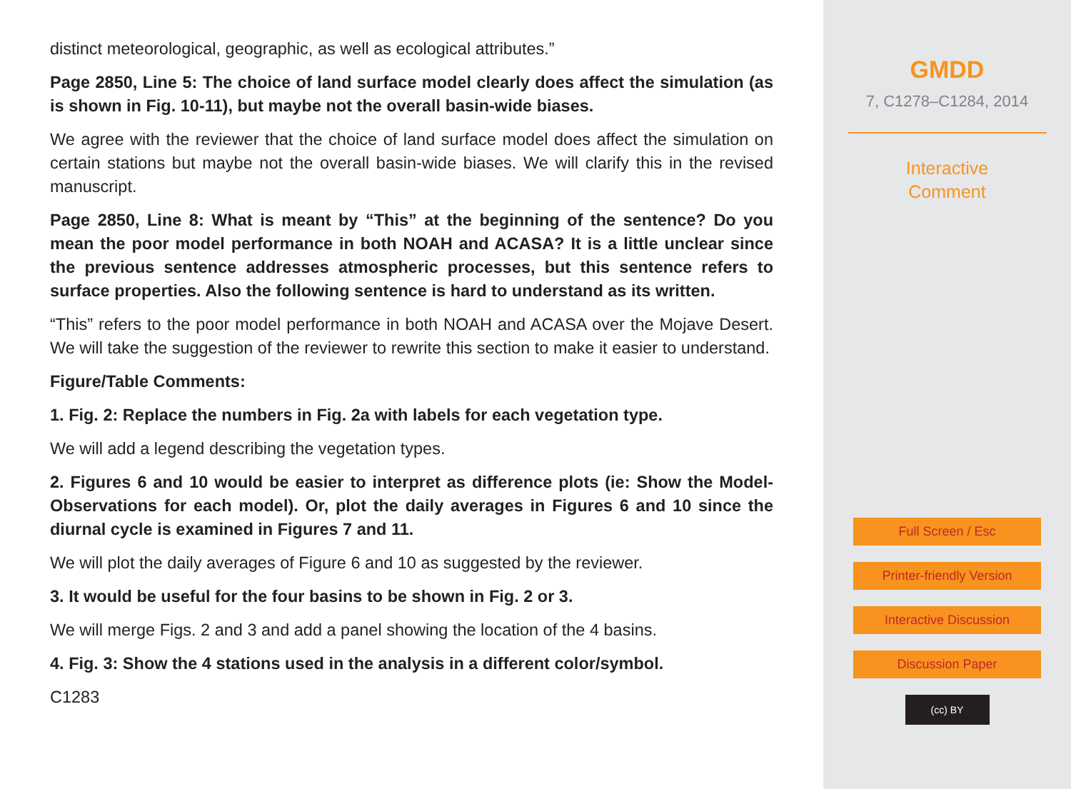distinct meteorological, geographic, as well as ecological attributes.”
Page 2850, Line 5: The choice of land surface model clearly does affect the simulation (as is shown in Fig. 10-11), but maybe not the overall basin-wide biases.
We agree with the reviewer that the choice of land surface model does affect the simulation on certain stations but maybe not the overall basin-wide biases. We will clarify this in the revised manuscript.
Page 2850, Line 8: What is meant by “This” at the beginning of the sentence? Do you mean the poor model performance in both NOAH and ACASA? It is a little unclear since the previous sentence addresses atmospheric processes, but this sentence refers to surface properties. Also the following sentence is hard to understand as its written.
“This” refers to the poor model performance in both NOAH and ACASA over the Mojave Desert. We will take the suggestion of the reviewer to rewrite this section to make it easier to understand.
Figure/Table Comments:
1. Fig. 2: Replace the numbers in Fig. 2a with labels for each vegetation type.
We will add a legend describing the vegetation types.
2. Figures 6 and 10 would be easier to interpret as difference plots (ie: Show the Model-Observations for each model). Or, plot the daily averages in Figures 6 and 10 since the diurnal cycle is examined in Figures 7 and 11.
We will plot the daily averages of Figure 6 and 10 as suggested by the reviewer.
3. It would be useful for the four basins to be shown in Fig. 2 or 3.
We will merge Figs. 2 and 3 and add a panel showing the location of the 4 basins.
4. Fig. 3: Show the 4 stations used in the analysis in a different color/symbol.
C1283
GMDD
7, C1278–C1284, 2014
Interactive
Comment
Full Screen / Esc
Printer-friendly Version
Interactive Discussion
Discussion Paper
(cc) BY